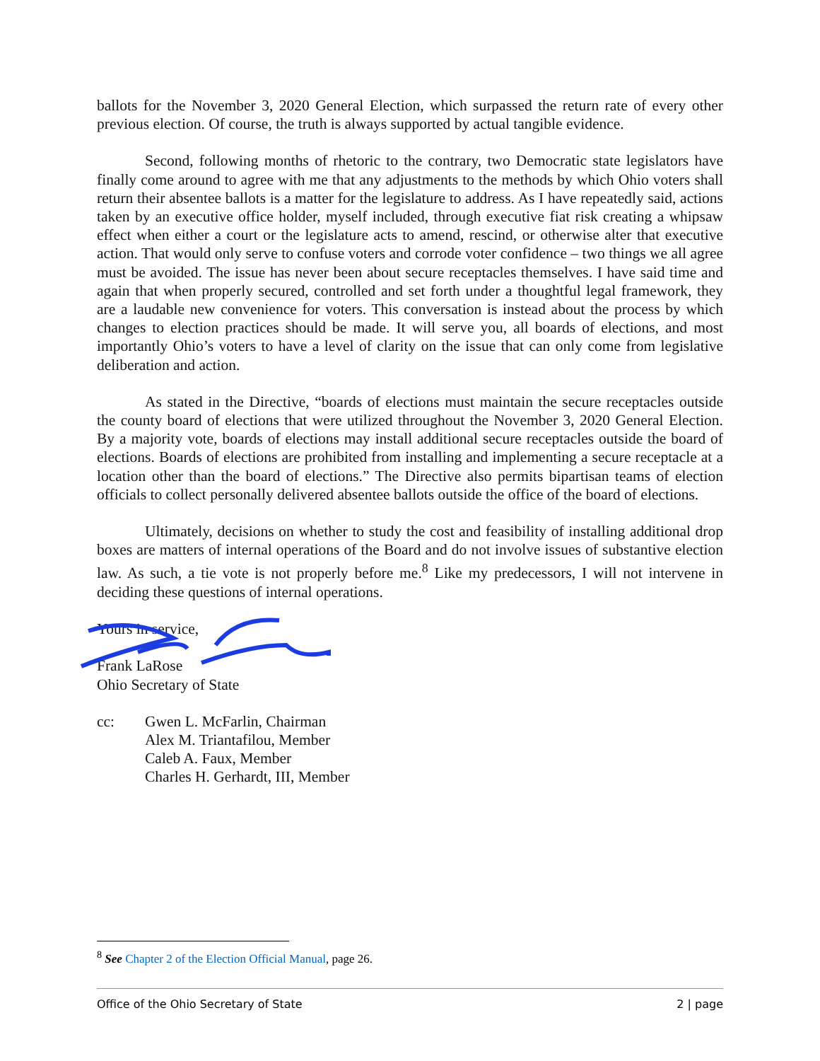ballots for the November 3, 2020 General Election, which surpassed the return rate of every other previous election. Of course, the truth is always supported by actual tangible evidence.
Second, following months of rhetoric to the contrary, two Democratic state legislators have finally come around to agree with me that any adjustments to the methods by which Ohio voters shall return their absentee ballots is a matter for the legislature to address. As I have repeatedly said, actions taken by an executive office holder, myself included, through executive fiat risk creating a whipsaw effect when either a court or the legislature acts to amend, rescind, or otherwise alter that executive action. That would only serve to confuse voters and corrode voter confidence – two things we all agree must be avoided. The issue has never been about secure receptacles themselves. I have said time and again that when properly secured, controlled and set forth under a thoughtful legal framework, they are a laudable new convenience for voters. This conversation is instead about the process by which changes to election practices should be made. It will serve you, all boards of elections, and most importantly Ohio’s voters to have a level of clarity on the issue that can only come from legislative deliberation and action.
As stated in the Directive, “boards of elections must maintain the secure receptacles outside the county board of elections that were utilized throughout the November 3, 2020 General Election. By a majority vote, boards of elections may install additional secure receptacles outside the board of elections. Boards of elections are prohibited from installing and implementing a secure receptacle at a location other than the board of elections.” The Directive also permits bipartisan teams of election officials to collect personally delivered absentee ballots outside the office of the board of elections.
Ultimately, decisions on whether to study the cost and feasibility of installing additional drop boxes are matters of internal operations of the Board and do not involve issues of substantive election law. As such, a tie vote is not properly before me.<sup>8</sup> Like my predecessors, I will not intervene in deciding these questions of internal operations.
Yours in service,
Frank LaRose
Ohio Secretary of State
cc: Gwen L. McFarlin, Chairman
Alex M. Triantafilou, Member
Caleb A. Faux, Member
Charles H. Gerhardt, III, Member
<sup>8</sup> See Chapter 2 of the Election Official Manual, page 26.
Office of the Ohio Secretary of State 2 | page